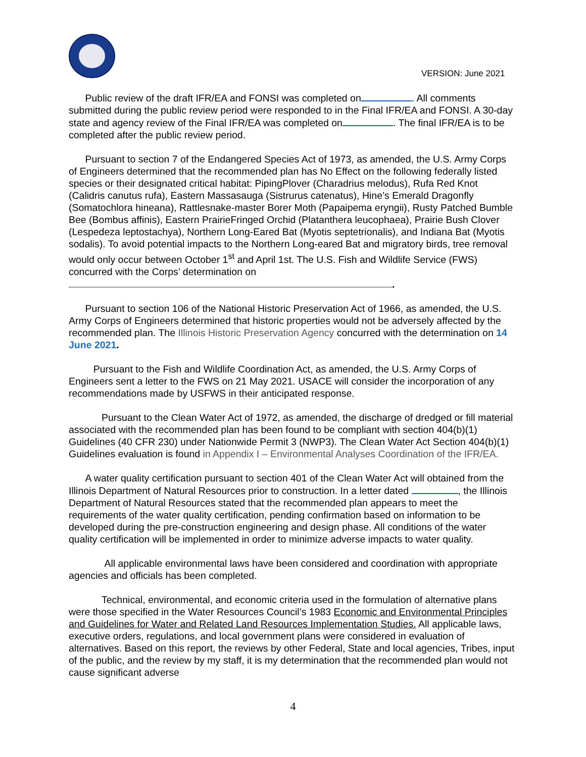VERSION: June 2021
Public review of the draft IFR/EA and FONSI was completed on . All comments submitted during the public review period were responded to in the Final IFR/EA and FONSI. A 30-day state and agency review of the Final IFR/EA was completed on . The final IFR/EA is to be completed after the public review period.
Pursuant to section 7 of the Endangered Species Act of 1973, as amended, the U.S. Army Corps of Engineers determined that the recommended plan has No Effect on the following federally listed species or their designated critical habitat: PipingPlover (Charadrius melodus), Rufa Red Knot (Calidris canutus rufa), Eastern Massasauga (Sistrurus catenatus), Hine’s Emerald Dragonfly (Somatochlora hineana), Rattlesnake-master Borer Moth (Papaipema eryngii), Rusty Patched Bumble Bee (Bombus affinis), Eastern PrairieFringed Orchid (Platanthera leucophaea), Prairie Bush Clover (Lespedeza leptostachya), Northern Long-Eared Bat (Myotis septetrionalis), and Indiana Bat (Myotis sodalis). To avoid potential impacts to the Northern Long-eared Bat and migratory birds, tree removal would only occur between October 1<sup>st</sup> and April 1st. The U.S. Fish and Wildlife Service (FWS) concurred with the Corps’ determination on .
Pursuant to section 106 of the National Historic Preservation Act of 1966, as amended, the U.S. Army Corps of Engineers determined that historic properties would not be adversely affected by the recommended plan. The Illinois Historic Preservation Agency concurred with the determination on 14 June 2021.
Pursuant to the Fish and Wildlife Coordination Act, as amended, the U.S. Army Corps of Engineers sent a letter to the FWS on 21 May 2021. USACE will consider the incorporation of any recommendations made by USFWS in their anticipated response.
Pursuant to the Clean Water Act of 1972, as amended, the discharge of dredged or fill material associated with the recommended plan has been found to be compliant with section 404(b)(1) Guidelines (40 CFR 230) under Nationwide Permit 3 (NWP3). The Clean Water Act Section 404(b)(1) Guidelines evaluation is found in Appendix I – Environmental Analyses Coordination of the IFR/EA.
A water quality certification pursuant to section 401 of the Clean Water Act will obtained from the Illinois Department of Natural Resources prior to construction. In a letter dated , the Illinois Department of Natural Resources stated that the recommended plan appears to meet the requirements of the water quality certification, pending confirmation based on information to be developed during the pre-construction engineering and design phase. All conditions of the water quality certification will be implemented in order to minimize adverse impacts to water quality.
All applicable environmental laws have been considered and coordination with appropriate agencies and officials has been completed.
Technical, environmental, and economic criteria used in the formulation of alternative plans were those specified in the Water Resources Council’s 1983 Economic and Environmental Principles and Guidelines for Water and Related Land Resources Implementation Studies. All applicable laws, executive orders, regulations, and local government plans were considered in evaluation of alternatives. Based on this report, the reviews by other Federal, State and local agencies, Tribes, input of the public, and the review by my staff, it is my determination that the recommended plan would not cause significant adverse
4